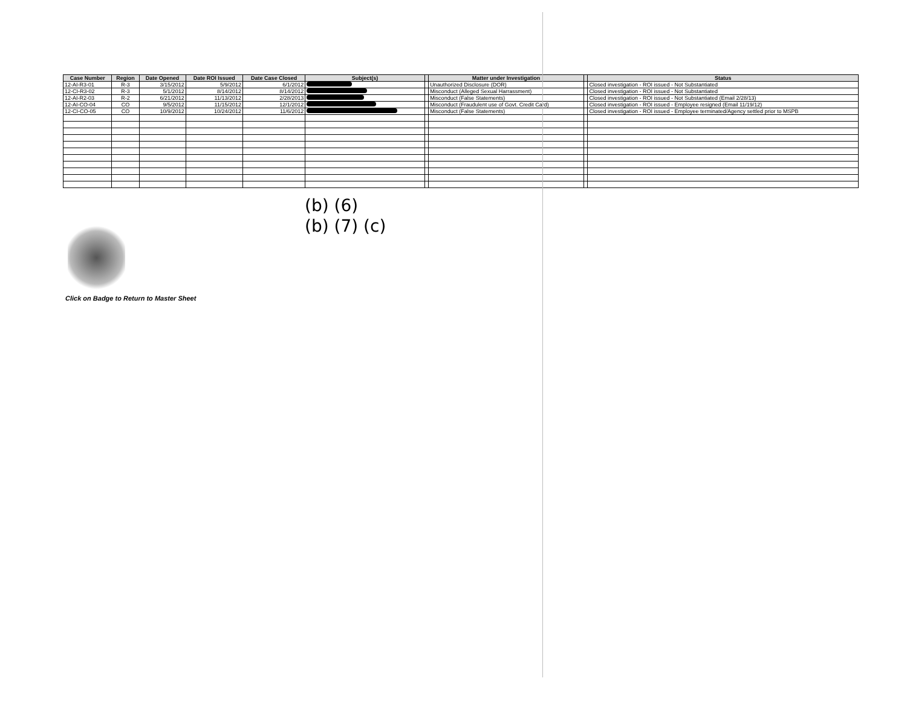| Case Number | Region | Date Opened | Date ROI Issued | Date Case Closed | Subject(s) | | Matter under Investigation | | Status |
| --- | --- | --- | --- | --- | --- | --- | --- | --- | --- |
| 12-AI-R3-01 | R-3 | 3/15/2012 | 5/9/2012 | 6/1/2012 | | | Unauthorized Disclosure (DOR) | | Closed investigation - ROI issued - Not Substantiated |
| 12-CI-R3-02 | R-3 | 5/1/2012 | 8/14/2012 | 8/14/2012 | | | Misconduct (Alleged Sexual Harrassment) | | Closed investigation - ROI issued - Not Substantiated |
| 12-AI-R2-03 | R-2 | 6/21/2012 | 11/13/2012 | 2/28/2013 | | | Misconduct (False Statements) | | Closed investigation - ROI issued - Not Substantiated (Email 2/28/13) |
| 12-AI-CO-04 | CO | 9/5/2012 | 11/15/2012 | 12/1/2012 | | | Misconduct (Fraudulent use of Govt. Credit Card) | | Closed investigation - ROI issued - Employee resigned (Email 11/19/12) |
| 12-CI-CO-05 | CO | 10/9/2012 | 10/24/2012 | 11/6/2012 | | | Misconduct (False Statements) | | Closed investigation - ROI issued - Employee terminated/Agency settled prior to MSPB |
(b) (6)
(b) (7) (c)
Click on Badge to Return to Master Sheet